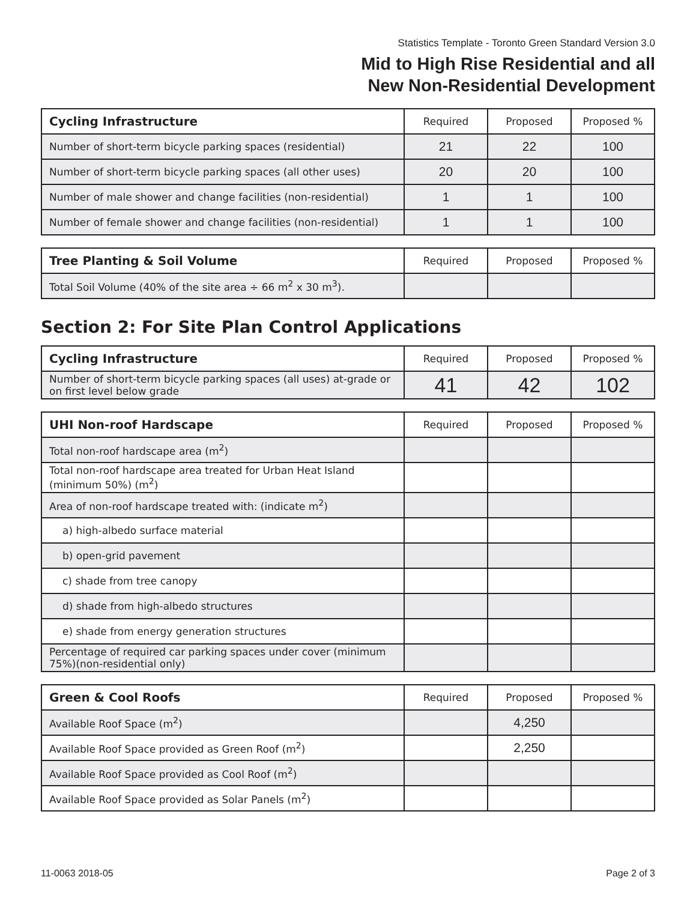Statistics Template - Toronto Green Standard Version 3.0
Mid to High Rise Residential and all
New Non-Residential Development
| Cycling Infrastructure | Required | Proposed | Proposed % |
| --- | --- | --- | --- |
| Number of short-term bicycle parking spaces (residential) | 21 | 22 | 100 |
| Number of short-term bicycle parking spaces (all other uses) | 20 | 20 | 100 |
| Number of male shower and change facilities (non-residential) | 1 | 1 | 100 |
| Number of female shower and change facilities (non-residential) | 1 | 1 | 100 |
| Tree Planting & Soil Volume | Required | Proposed | Proposed % |
| --- | --- | --- | --- |
| Total Soil Volume (40% of the site area ÷ 66 m<sup>2</sup> x 30 m<sup>3</sup>). | | | |
Section 2: For Site Plan Control Applications
| Cycling Infrastructure | Required | Proposed | Proposed % |
| --- | --- | --- | --- |
| Number of short-term bicycle parking spaces (all uses) at-grade or on first level below grade | 41 | 42 | 102 |
| UHI Non-roof Hardscape | Required | Proposed | Proposed % |
| --- | --- | --- | --- |
| Total non-roof hardscape area (m<sup>2</sup>) | | | |
| Total non-roof hardscape area treated for Urban Heat Island (minimum 50%) (m<sup>2</sup>) | | | |
| Area of non-roof hardscape treated with: (indicate m<sup>2</sup>) | | | |
| a) high-albedo surface material | | | |
| b) open-grid pavement | | | |
| c) shade from tree canopy | | | |
| d) shade from high-albedo structures | | | |
| e) shade from energy generation structures | | | |
| Percentage of required car parking spaces under cover (minimum 75%)(non-residential only) | | | |
| Green & Cool Roofs | Required | Proposed | Proposed % |
| --- | --- | --- | --- |
| Available Roof Space (m<sup>2</sup>) | | 4,250 | |
| Available Roof Space provided as Green Roof (m<sup>2</sup>) | | 2,250 | |
| Available Roof Space provided as Cool Roof (m<sup>2</sup>) | | | |
| Available Roof Space provided as Solar Panels (m<sup>2</sup>) | | | |
11-0063 2018-05 Page 2 of 3